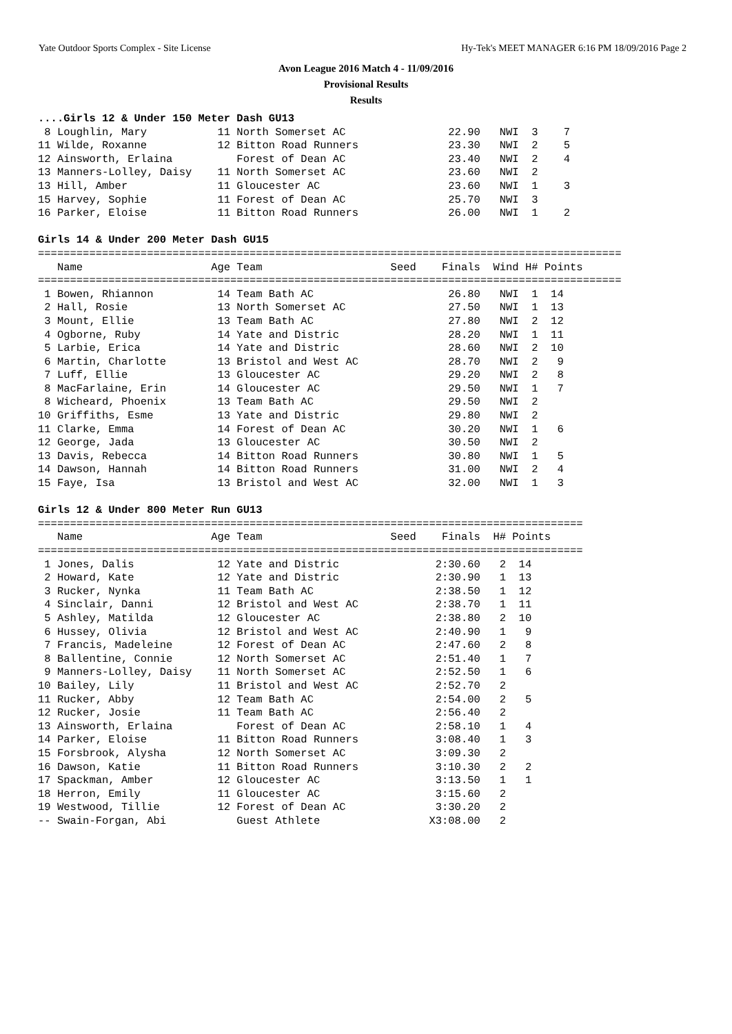Yate Outdoor Sports Complex - Site License Hy-Tek's MEET MANAGER 6:16 PM 18/09/2016 Page 2
Avon League 2016 Match 4 - 11/09/2016
Provisional Results
Results
....Girls 12 & Under 150 Meter Dash GU13
 8 Loughlin, Mary           11 North Somerset AC                22.90   NWI  3    7
11 Wilde, Roxanne           12 Bitton Road Runners              23.30   NWI  2    5
12 Ainsworth, Erlaina          Forest of Dean AC                23.40   NWI  2    4
13 Manners-Lolley, Daisy    11 North Somerset AC                23.60   NWI  2
13 Hill, Amber              11 Gloucester AC                    23.60   NWI  1    3
15 Harvey, Sophie           11 Forest of Dean AC                25.70   NWI  3
16 Parker, Eloise           11 Bitton Road Runners              26.00   NWI  1    2

Girls 14 & Under 200 Meter Dash GU15
===========================================================================================
   Name                    Age Team                    Seed    Finals  Wind H# Points
===========================================================================================
 1 Bowen, Rhiannon          14 Team Bath AC                     26.80   NWI  1  14
 2 Hall, Rosie              13 North Somerset AC                27.50   NWI  1  13
 3 Mount, Ellie             13 Team Bath AC                     27.80   NWI  2  12
 4 Ogborne, Ruby            14 Yate and Distric                 28.20   NWI  1  11
 5 Larbie, Erica            14 Yate and Distric                 28.60   NWI  2  10
 6 Martin, Charlotte        13 Bristol and West AC              28.70   NWI  2   9
 7 Luff, Ellie              13 Gloucester AC                    29.20   NWI  2   8
 8 MacFarlaine, Erin        14 Gloucester AC                    29.50   NWI  1   7
 8 Wicheard, Phoenix        13 Team Bath AC                     29.50   NWI  2
10 Griffiths, Esme          13 Yate and Distric                 29.80   NWI  2
11 Clarke, Emma             14 Forest of Dean AC                30.20   NWI  1   6
12 George, Jada             13 Gloucester AC                    30.50   NWI  2
13 Davis, Rebecca           14 Bitton Road Runners              30.80   NWI  1   5
14 Dawson, Hannah           14 Bitton Road Runners              31.00   NWI  2   4
15 Faye, Isa                13 Bristol and West AC              32.00   NWI  1   3

Girls 12 & Under 800 Meter Run GU13
=====================================================================================
   Name                    Age Team                    Seed    Finals  H# Points
=====================================================================================
 1 Jones, Dalis             12 Yate and Distric               2:30.60   2  14
 2 Howard, Kate             12 Yate and Distric               2:30.90   1  13
 3 Rucker, Nynka            11 Team Bath AC                   2:38.50   1  12
 4 Sinclair, Danni          12 Bristol and West AC            2:38.70   1  11
 5 Ashley, Matilda          12 Gloucester AC                  2:38.80   2  10
 6 Hussey, Olivia           12 Bristol and West AC            2:40.90   1   9
 7 Francis, Madeleine       12 Forest of Dean AC              2:47.60   2   8
 8 Ballentine, Connie       12 North Somerset AC              2:51.40   1   7
 9 Manners-Lolley, Daisy    11 North Somerset AC              2:52.50   1   6
10 Bailey, Lily             11 Bristol and West AC            2:52.70   2
11 Rucker, Abby             12 Team Bath AC                   2:54.00   2   5
12 Rucker, Josie            11 Team Bath AC                   2:56.40   2
13 Ainsworth, Erlaina          Forest of Dean AC              2:58.10   1   4
14 Parker, Eloise           11 Bitton Road Runners            3:08.40   1   3
15 Forsbrook, Alysha        12 North Somerset AC              3:09.30   2
16 Dawson, Katie            11 Bitton Road Runners            3:10.30   2   2
17 Spackman, Amber          12 Gloucester AC                  3:13.50   1   1
18 Herron, Emily            11 Gloucester AC                  3:15.60   2
19 Westwood, Tillie         12 Forest of Dean AC              3:30.20   2
-- Swain-Forgan, Abi           Guest Athlete                 X3:08.00   2